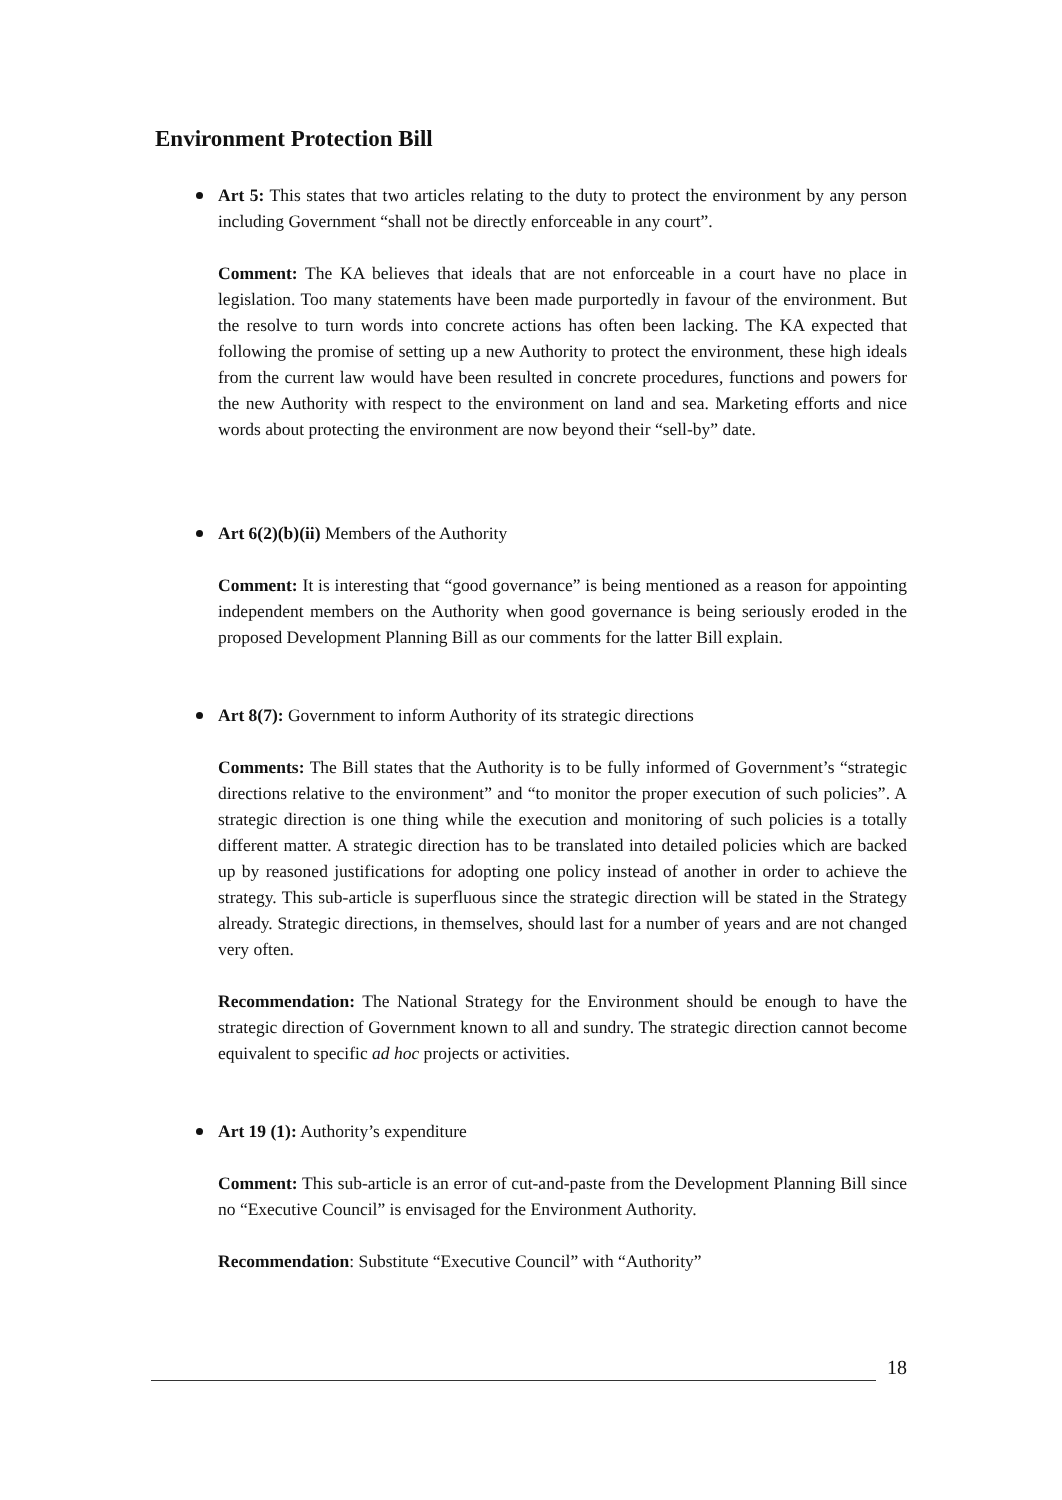Environment Protection Bill
Art 5: This states that two articles relating to the duty to protect the environment by any person including Government “shall not be directly enforceable in any court”.
Comment: The KA believes that ideals that are not enforceable in a court have no place in legislation. Too many statements have been made purportedly in favour of the environment. But the resolve to turn words into concrete actions has often been lacking. The KA expected that following the promise of setting up a new Authority to protect the environment, these high ideals from the current law would have been resulted in concrete procedures, functions and powers for the new Authority with respect to the environment on land and sea. Marketing efforts and nice words about protecting the environment are now beyond their “sell-by” date.
Art 6(2)(b)(ii) Members of the Authority
Comment: It is interesting that “good governance” is being mentioned as a reason for appointing independent members on the Authority when good governance is being seriously eroded in the proposed Development Planning Bill as our comments for the latter Bill explain.
Art 8(7): Government to inform Authority of its strategic directions
Comments: The Bill states that the Authority is to be fully informed of Government’s “strategic directions relative to the environment” and “to monitor the proper execution of such policies”. A strategic direction is one thing while the execution and monitoring of such policies is a totally different matter. A strategic direction has to be translated into detailed policies which are backed up by reasoned justifications for adopting one policy instead of another in order to achieve the strategy. This sub-article is superfluous since the strategic direction will be stated in the Strategy already. Strategic directions, in themselves, should last for a number of years and are not changed very often.
Recommendation: The National Strategy for the Environment should be enough to have the strategic direction of Government known to all and sundry. The strategic direction cannot become equivalent to specific ad hoc projects or activities.
Art 19 (1): Authority’s expenditure
Comment: This sub-article is an error of cut-and-paste from the Development Planning Bill since no “Executive Council” is envisaged for the Environment Authority.
Recommendation: Substitute “Executive Council” with “Authority”
18